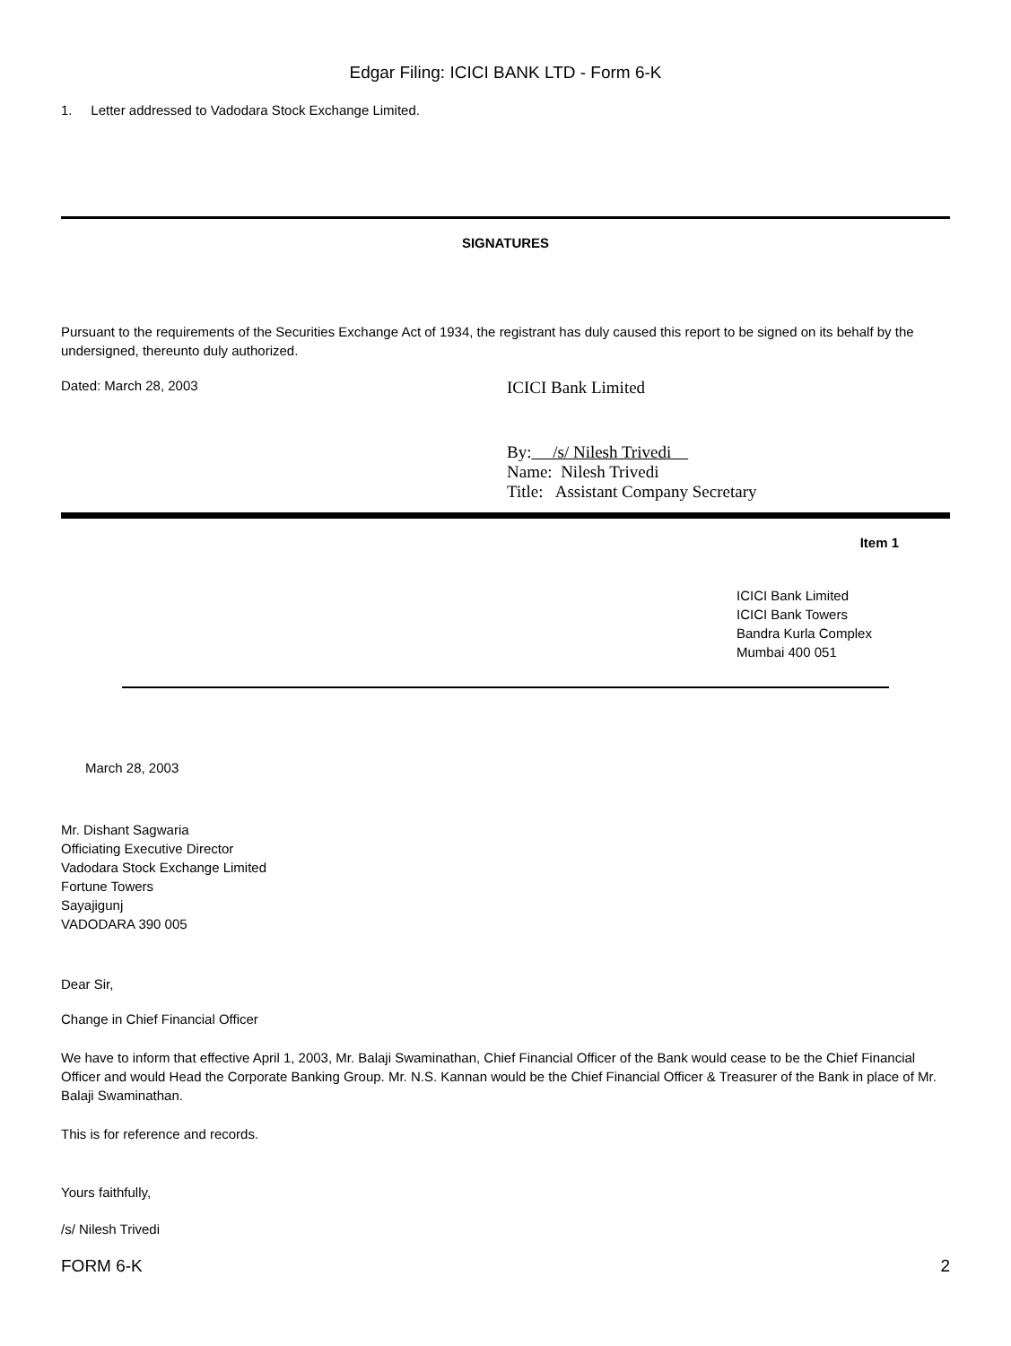Edgar Filing: ICICI BANK LTD - Form 6-K
1. Letter addressed to Vadodara Stock Exchange Limited.
SIGNATURES
Pursuant to the requirements of the Securities Exchange Act of 1934, the registrant has duly caused this report to be signed on its behalf by the undersigned, thereunto duly authorized.
Dated: March 28, 2003
ICICI Bank Limited
By: /s/ Nilesh Trivedi
Name: Nilesh Trivedi
Title: Assistant Company Secretary
Item 1
ICICI Bank Limited
ICICI Bank Towers
Bandra Kurla Complex
Mumbai 400 051
March 28, 2003
Mr. Dishant Sagwaria
Officiating Executive Director
Vadodara Stock Exchange Limited
Fortune Towers
Sayajigunj
VADODARA 390 005
Dear Sir,
Change in Chief Financial Officer
We have to inform that effective April 1, 2003, Mr. Balaji Swaminathan, Chief Financial Officer of the Bank would cease to be the Chief Financial Officer and would Head the Corporate Banking Group. Mr. N.S. Kannan would be the Chief Financial Officer & Treasurer of the Bank in place of Mr. Balaji Swaminathan.
This is for reference and records.
Yours faithfully,
/s/ Nilesh Trivedi
FORM 6-K 2